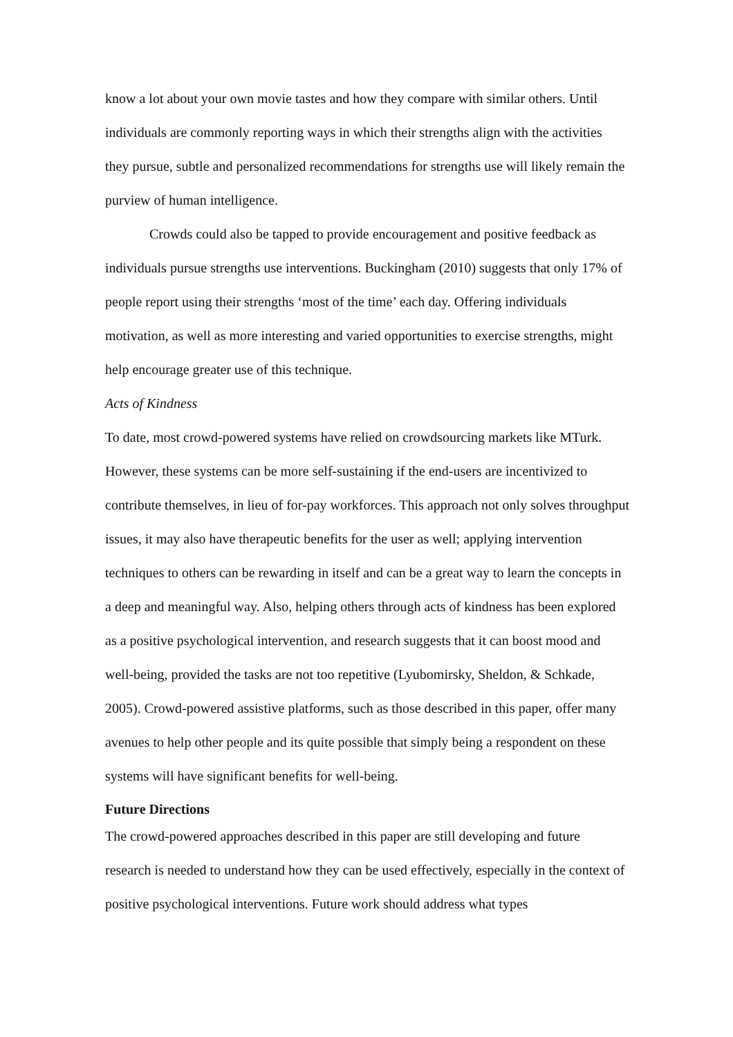know a lot about your own movie tastes and how they compare with similar others. Until individuals are commonly reporting ways in which their strengths align with the activities they pursue, subtle and personalized recommendations for strengths use will likely remain the purview of human intelligence.
Crowds could also be tapped to provide encouragement and positive feedback as individuals pursue strengths use interventions. Buckingham (2010) suggests that only 17% of people report using their strengths ‘most of the time’ each day. Offering individuals motivation, as well as more interesting and varied opportunities to exercise strengths, might help encourage greater use of this technique.
Acts of Kindness
To date, most crowd-powered systems have relied on crowdsourcing markets like MTurk. However, these systems can be more self-sustaining if the end-users are incentivized to contribute themselves, in lieu of for-pay workforces. This approach not only solves throughput issues, it may also have therapeutic benefits for the user as well; applying intervention techniques to others can be rewarding in itself and can be a great way to learn the concepts in a deep and meaningful way. Also, helping others through acts of kindness has been explored as a positive psychological intervention, and research suggests that it can boost mood and well-being, provided the tasks are not too repetitive (Lyubomirsky, Sheldon, & Schkade, 2005). Crowd-powered assistive platforms, such as those described in this paper, offer many avenues to help other people and its quite possible that simply being a respondent on these systems will have significant benefits for well-being.
Future Directions
The crowd-powered approaches described in this paper are still developing and future research is needed to understand how they can be used effectively, especially in the context of positive psychological interventions. Future work should address what types